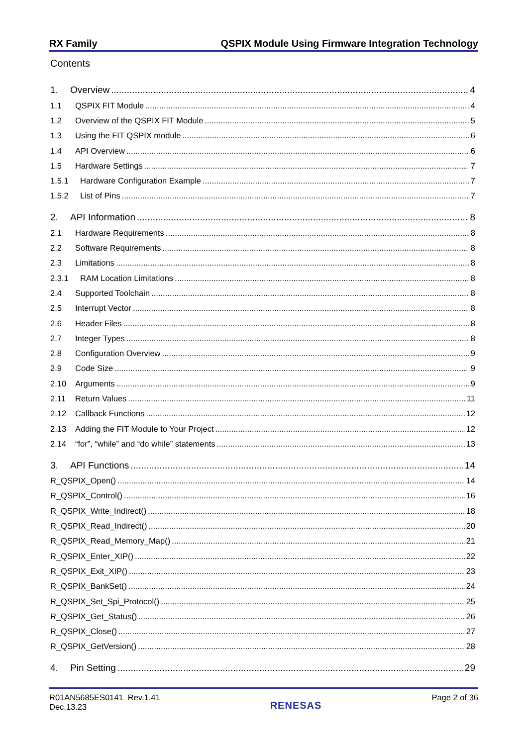RX Family QSPIX Module Using Firmware Integration Technology
Contents
1. Overview 4
1.1 QSPIX FIT Module 4
1.2 Overview of the QSPIX FIT Module 5
1.3 Using the FIT QSPIX module 6
1.4 API Overview 6
1.5 Hardware Settings 7
1.5.1 Hardware Configuration Example 7
1.5.2 List of Pins 7
2. API Information 8
2.1 Hardware Requirements 8
2.2 Software Requirements 8
2.3 Limitations 8
2.3.1 RAM Location Limitations 8
2.4 Supported Toolchain 8
2.5 Interrupt Vector 8
2.6 Header Files 8
2.7 Integer Types 8
2.8 Configuration Overview 9
2.9 Code Size 9
2.10 Arguments 9
2.11 Return Values 11
2.12 Callback Functions 12
2.13 Adding the FIT Module to Your Project 12
2.14 “for”, “while” and “do while” statements 13
3. API Functions 14
R_QSPIX_Open() 14
R_QSPIX_Control() 16
R_QSPIX_Write_Indirect() 18
R_QSPIX_Read_Indirect() 20
R_QSPIX_Read_Memory_Map() 21
R_QSPIX_Enter_XIP() 22
R_QSPIX_Exit_XIP() 23
R_QSPIX_BankSet() 24
R_QSPIX_Set_Spi_Protocol() 25
R_QSPIX_Get_Status() 26
R_QSPIX_Close() 27
R_QSPIX_GetVersion() 28
4. Pin Setting 29
R01AN5685ES0141 Rev.1.41
Dec.13.23
RENESAS
Page 2 of 36